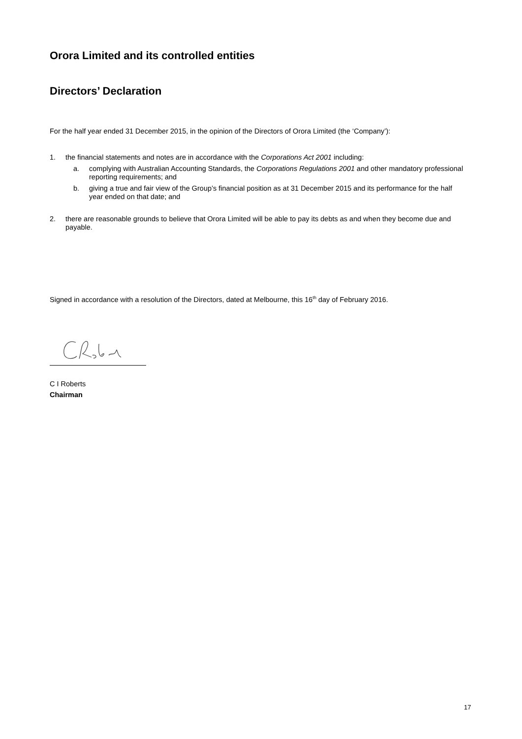Orora Limited and its controlled entities
Directors’ Declaration
For the half year ended 31 December 2015, in the opinion of the Directors of Orora Limited (the ‘Company’):
1. the financial statements and notes are in accordance with the Corporations Act 2001 including:
a. complying with Australian Accounting Standards, the Corporations Regulations 2001 and other mandatory professional reporting requirements; and
b. giving a true and fair view of the Group’s financial position as at 31 December 2015 and its performance for the half year ended on that date; and
2. there are reasonable grounds to believe that Orora Limited will be able to pay its debts as and when they become due and payable.
Signed in accordance with a resolution of the Directors, dated at Melbourne, this 16<sup>th</sup> day of February 2016.
C I Roberts
Chairman
17